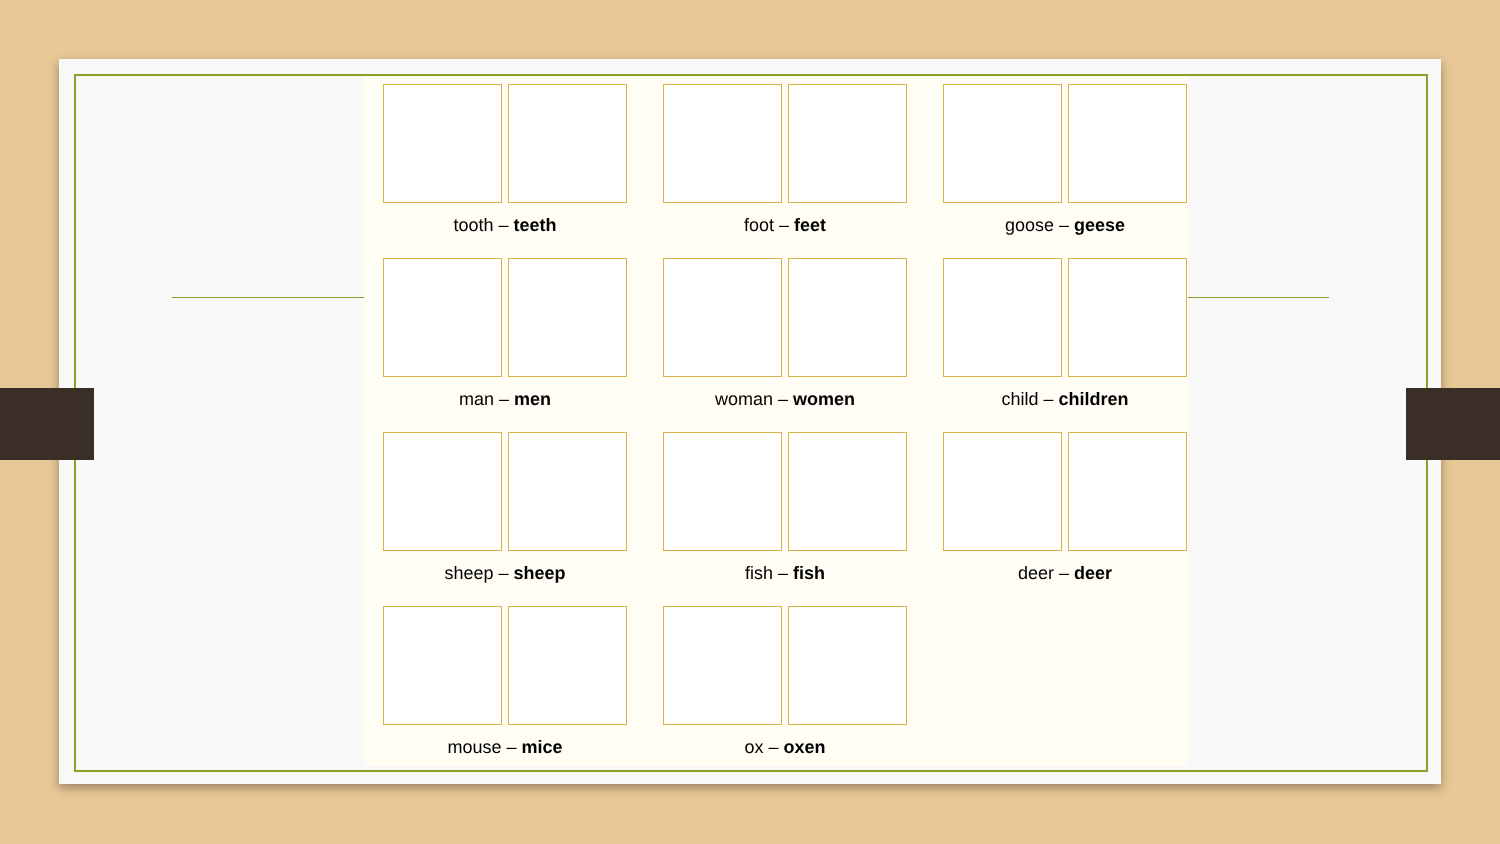tooth – teeth
foot – feet
goose – geese
man – men
woman – women
child – children
sheep – sheep
fish – fish
deer – deer
mouse – mice
ox – oxen